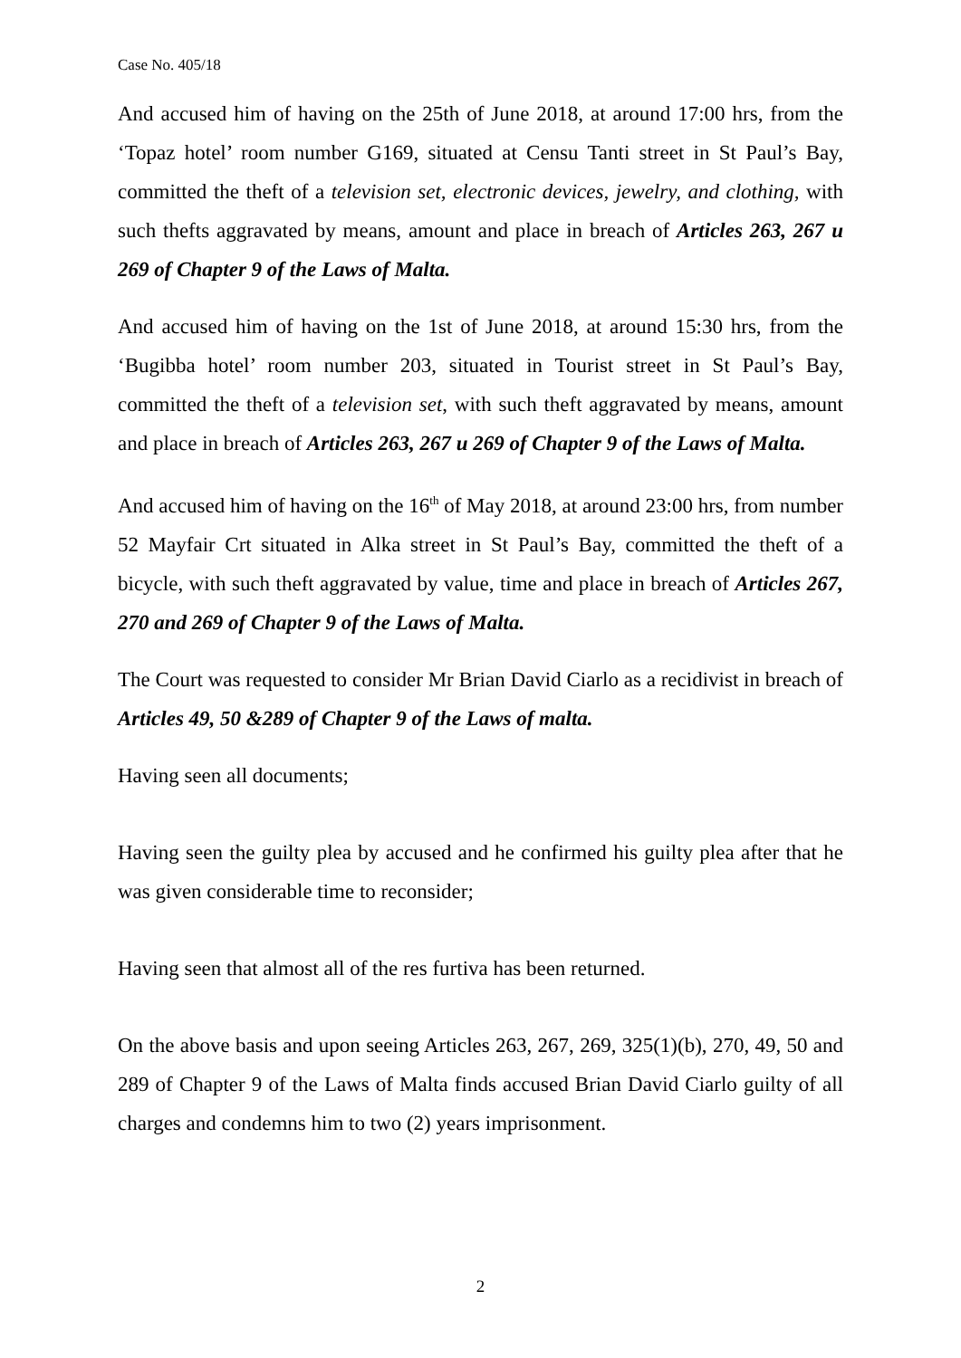Case No. 405/18
And accused him of having on the 25th of June 2018, at around 17:00 hrs, from the ‘Topaz hotel’ room number G169, situated at Censu Tanti street in St Paul’s Bay, committed the theft of a television set, electronic devices, jewelry, and clothing, with such thefts aggravated by means, amount and place in breach of Articles 263, 267 u 269 of Chapter 9 of the Laws of Malta.
And accused him of having on the 1st of June 2018, at around 15:30 hrs, from the ‘Bugibba hotel’ room number 203, situated in Tourist street in St Paul’s Bay, committed the theft of a television set, with such theft aggravated by means, amount and place in breach of Articles 263, 267 u 269 of Chapter 9 of the Laws of Malta.
And accused him of having on the 16<sup>th</sup> of May 2018, at around 23:00 hrs, from number 52 Mayfair Crt situated in Alka street in St Paul’s Bay, committed the theft of a bicycle, with such theft aggravated by value, time and place in breach of Articles 267, 270 and 269 of Chapter 9 of the Laws of Malta.
The Court was requested to consider Mr Brian David Ciarlo as a recidivist in breach of Articles 49, 50 &289 of Chapter 9 of the Laws of malta.
Having seen all documents;
Having seen the guilty plea by accused and he confirmed his guilty plea after that he was given considerable time to reconsider;
Having seen that almost all of the res furtiva has been returned.
On the above basis and upon seeing Articles 263, 267, 269, 325(1)(b), 270, 49, 50 and 289 of Chapter 9 of the Laws of Malta finds accused Brian David Ciarlo guilty of all charges and condemns him to two (2) years imprisonment.
2